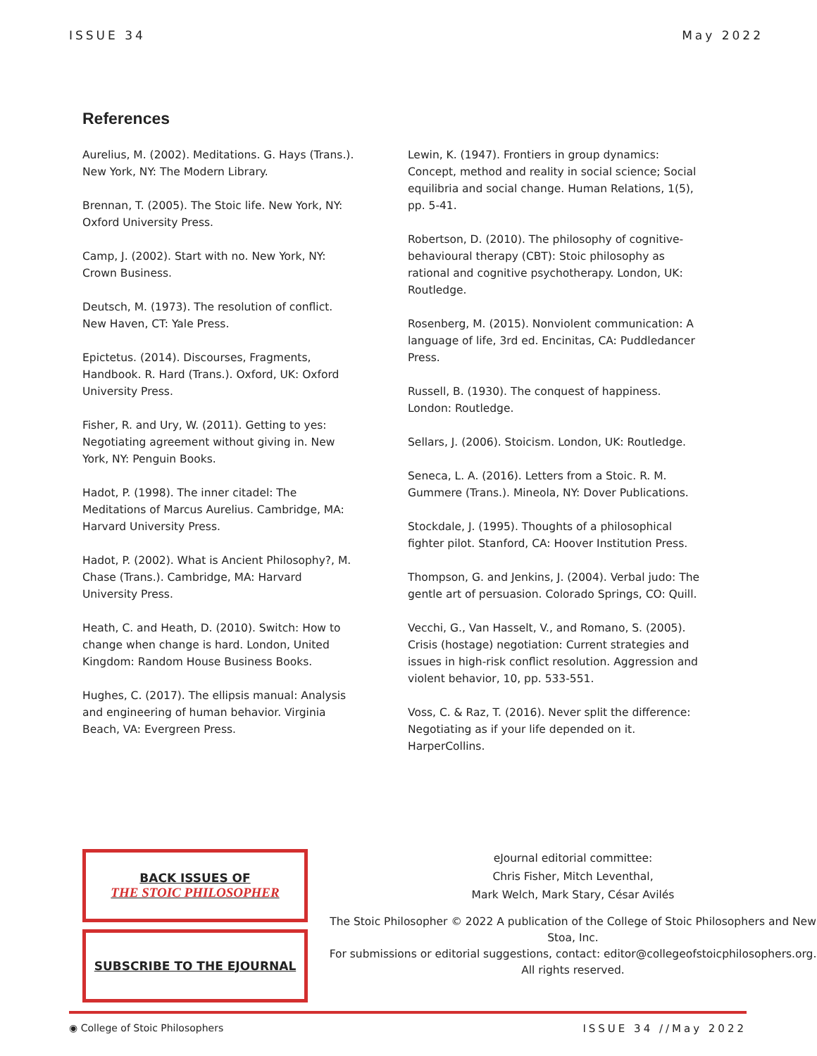ISSUE 34 May 2022
References
Aurelius, M. (2002). Meditations. G. Hays (Trans.). New York, NY: The Modern Library.
Brennan, T. (2005). The Stoic life. New York, NY: Oxford University Press.
Camp, J. (2002). Start with no. New York, NY: Crown Business.
Deutsch, M. (1973). The resolution of conflict. New Haven, CT: Yale Press.
Epictetus. (2014). Discourses, Fragments, Handbook. R. Hard (Trans.). Oxford, UK: Oxford University Press.
Fisher, R. and Ury, W. (2011). Getting to yes: Negotiating agreement without giving in. New York, NY: Penguin Books.
Hadot, P. (1998). The inner citadel: The Meditations of Marcus Aurelius. Cambridge, MA: Harvard University Press.
Hadot, P. (2002). What is Ancient Philosophy?, M. Chase (Trans.). Cambridge, MA: Harvard University Press.
Heath, C. and Heath, D. (2010). Switch: How to change when change is hard. London, United Kingdom: Random House Business Books.
Hughes, C. (2017). The ellipsis manual: Analysis and engineering of human behavior. Virginia Beach, VA: Evergreen Press.
Lewin, K. (1947). Frontiers in group dynamics: Concept, method and reality in social science; Social equilibria and social change. Human Relations, 1(5), pp. 5-41.
Robertson, D. (2010). The philosophy of cognitive-behavioural therapy (CBT): Stoic philosophy as rational and cognitive psychotherapy. London, UK: Routledge.
Rosenberg, M. (2015). Nonviolent communication: A language of life, 3rd ed. Encinitas, CA: Puddledancer Press.
Russell, B. (1930). The conquest of happiness. London: Routledge.
Sellars, J. (2006). Stoicism. London, UK: Routledge.
Seneca, L. A. (2016). Letters from a Stoic. R. M. Gummere (Trans.). Mineola, NY: Dover Publications.
Stockdale, J. (1995). Thoughts of a philosophical fighter pilot. Stanford, CA: Hoover Institution Press.
Thompson, G. and Jenkins, J. (2004). Verbal judo: The gentle art of persuasion. Colorado Springs, CO: Quill.
Vecchi, G., Van Hasselt, V., and Romano, S. (2005). Crisis (hostage) negotiation: Current strategies and issues in high-risk conflict resolution. Aggression and violent behavior, 10, pp. 533-551.
Voss, C. & Raz, T. (2016). Never split the difference: Negotiating as if your life depended on it. HarperCollins.
BACK ISSUES OF
THE STOIC PHILOSOPHER
SUBSCRIBE TO THE EJOURNAL
eJournal editorial committee:
Chris Fisher, Mitch Leventhal,
Mark Welch, Mark Stary, César Avilés
The Stoic Philosopher © 2022 A publication of the College of Stoic Philosophers and New Stoa, Inc.
For submissions or editorial suggestions, contact: editor@collegeofstoicphilosophers.org.
All rights reserved.
◉ College of Stoic Philosophers ISSUE 34 //May 2022